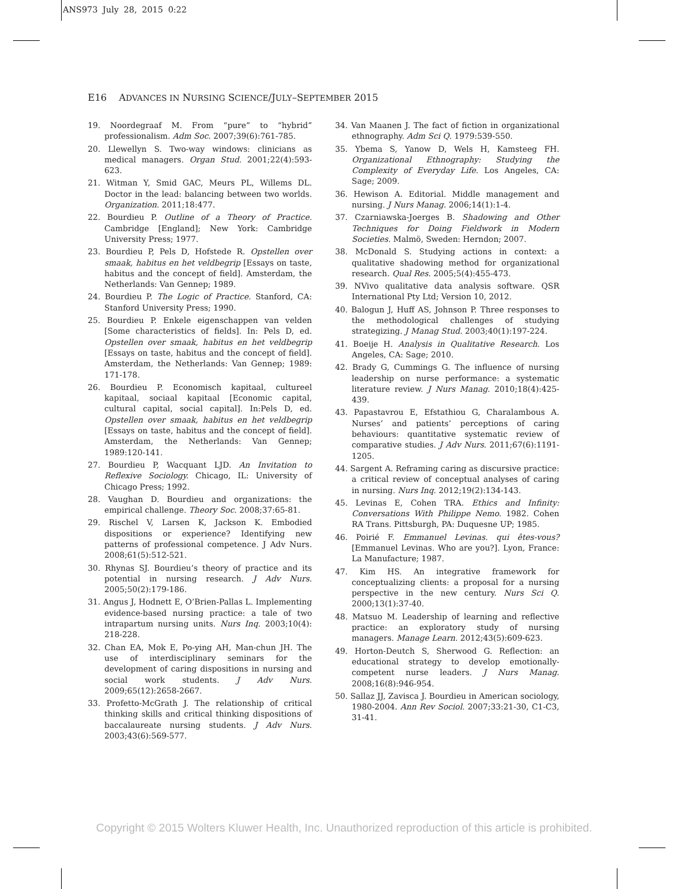ANS973 July 28, 2015 0:22
E16 ADVANCES IN NURSING SCIENCE/JULY–SEPTEMBER 2015
19. Noordegraaf M. From “pure” to “hybrid” professionalism. Adm Soc. 2007;39(6):761-785.
20. Llewellyn S. Two-way windows: clinicians as medical managers. Organ Stud. 2001;22(4):593-623.
21. Witman Y, Smid GAC, Meurs PL, Willems DL. Doctor in the lead: balancing between two worlds. Organization. 2011;18:477.
22. Bourdieu P. Outline of a Theory of Practice. Cambridge [England]; New York: Cambridge University Press; 1977.
23. Bourdieu P, Pels D, Hofstede R. Opstellen over smaak, habitus en het veldbegrip [Essays on taste, habitus and the concept of field]. Amsterdam, the Netherlands: Van Gennep; 1989.
24. Bourdieu P. The Logic of Practice. Stanford, CA: Stanford University Press; 1990.
25. Bourdieu P. Enkele eigenschappen van velden [Some characteristics of fields]. In: Pels D, ed. Opstellen over smaak, habitus en het veldbegrip [Essays on taste, habitus and the concept of field]. Amsterdam, the Netherlands: Van Gennep; 1989: 171-178.
26. Bourdieu P. Economisch kapitaal, cultureel kapitaal, sociaal kapitaal [Economic capital, cultural capital, social capital]. In:Pels D, ed. Opstellen over smaak, habitus en het veldbegrip [Essays on taste, habitus and the concept of field]. Amsterdam, the Netherlands: Van Gennep; 1989:120-141.
27. Bourdieu P, Wacquant LJD. An Invitation to Reflexive Sociology. Chicago, IL: University of Chicago Press; 1992.
28. Vaughan D. Bourdieu and organizations: the empirical challenge. Theory Soc. 2008;37:65-81.
29. Rischel V, Larsen K, Jackson K. Embodied dispositions or experience? Identifying new patterns of professional competence. J Adv Nurs. 2008;61(5):512-521.
30. Rhynas SJ. Bourdieu’s theory of practice and its potential in nursing research. J Adv Nurs. 2005;50(2):179-186.
31. Angus J, Hodnett E, O’Brien-Pallas L. Implementing evidence-based nursing practice: a tale of two intrapartum nursing units. Nurs Inq. 2003;10(4): 218-228.
32. Chan EA, Mok E, Po-ying AH, Man-chun JH. The use of interdisciplinary seminars for the development of caring dispositions in nursing and social work students. J Adv Nurs. 2009;65(12):2658-2667.
33. Profetto-McGrath J. The relationship of critical thinking skills and critical thinking dispositions of baccalaureate nursing students. J Adv Nurs. 2003;43(6):569-577.
34. Van Maanen J. The fact of fiction in organizational ethnography. Adm Sci Q. 1979:539-550.
35. Ybema S, Yanow D, Wels H, Kamsteeg FH. Organizational Ethnography: Studying the Complexity of Everyday Life. Los Angeles, CA: Sage; 2009.
36. Hewison A. Editorial. Middle management and nursing. J Nurs Manag. 2006;14(1):1-4.
37. Czarniawska-Joerges B. Shadowing and Other Techniques for Doing Fieldwork in Modern Societies. Malmö, Sweden: Herndon; 2007.
38. McDonald S. Studying actions in context: a qualitative shadowing method for organizational research. Qual Res. 2005;5(4):455-473.
39. NVivo qualitative data analysis software. QSR International Pty Ltd; Version 10, 2012.
40. Balogun J, Huff AS, Johnson P. Three responses to the methodological challenges of studying strategizing. J Manag Stud. 2003;40(1):197-224.
41. Boeije H. Analysis in Qualitative Research. Los Angeles, CA: Sage; 2010.
42. Brady G, Cummings G. The influence of nursing leadership on nurse performance: a systematic literature review. J Nurs Manag. 2010;18(4):425-439.
43. Papastavrou E, Efstathiou G, Charalambous A. Nurses’ and patients’ perceptions of caring behaviours: quantitative systematic review of comparative studies. J Adv Nurs. 2011;67(6):1191-1205.
44. Sargent A. Reframing caring as discursive practice: a critical review of conceptual analyses of caring in nursing. Nurs Inq. 2012;19(2):134-143.
45. Levinas E, Cohen TRA. Ethics and Infinity: Conversations With Philippe Nemo. 1982. Cohen RA Trans. Pittsburgh, PA: Duquesne UP; 1985.
46. Poirié F. Emmanuel Levinas. qui êtes-vous? [Emmanuel Levinas. Who are you?]. Lyon, France: La Manufacture; 1987.
47. Kim HS. An integrative framework for conceptualizing clients: a proposal for a nursing perspective in the new century. Nurs Sci Q. 2000;13(1):37-40.
48. Matsuo M. Leadership of learning and reflective practice: an exploratory study of nursing managers. Manage Learn. 2012;43(5):609-623.
49. Horton-Deutch S, Sherwood G. Reflection: an educational strategy to develop emotionally-competent nurse leaders. J Nurs Manag. 2008;16(8):946-954.
50. Sallaz JJ, Zavisca J. Bourdieu in American sociology, 1980-2004. Ann Rev Sociol. 2007;33:21-30, C1-C3, 31-41.
Copyright © 2015 Wolters Kluwer Health, Inc. Unauthorized reproduction of this article is prohibited.